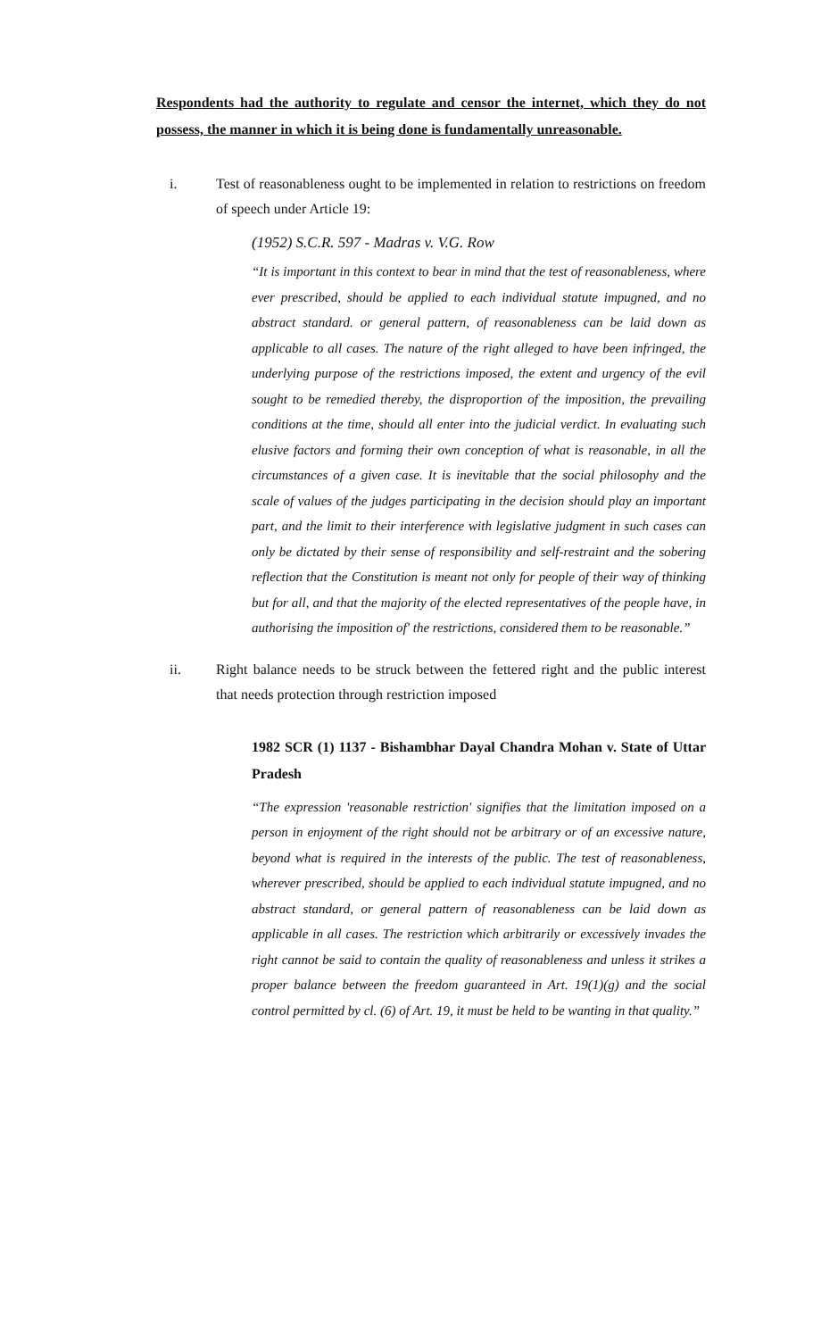Respondents had the authority to regulate and censor the internet, which they do not possess, the manner in which it is being done is fundamentally unreasonable.
i. Test of reasonableness ought to be implemented in relation to restrictions on freedom of speech under Article 19:
(1952) S.C.R. 597 - Madras v. V.G. Row
“It is important in this context to bear in mind that the test of reasonableness, where ever prescribed, should be applied to each individual statute impugned, and no abstract standard. or general pattern, of reasonableness can be laid down as applicable to all cases. The nature of the right alleged to have been infringed, the underlying purpose of the restrictions imposed, the extent and urgency of the evil sought to be remedied thereby, the disproportion of the imposition, the prevailing conditions at the time, should all enter into the judicial verdict. In evaluating such elusive factors and forming their own conception of what is reasonable, in all the circumstances of a given case. It is inevitable that the social philosophy and the scale of values of the judges participating in the decision should play an important part, and the limit to their interference with legislative judgment in such cases can only be dictated by their sense of responsibility and self-restraint and the sobering reflection that the Constitution is meant not only for people of their way of thinking but for all, and that the majority of the elected representatives of the people have, in authorising the imposition of' the restrictions, considered them to be reasonable.”
ii. Right balance needs to be struck between the fettered right and the public interest that needs protection through restriction imposed
1982 SCR (1) 1137 - Bishambhar Dayal Chandra Mohan v. State of Uttar Pradesh
“The expression 'reasonable restriction' signifies that the limitation imposed on a person in enjoyment of the right should not be arbitrary or of an excessive nature, beyond what is required in the interests of the public. The test of reasonableness, wherever prescribed, should be applied to each individual statute impugned, and no abstract standard, or general pattern of reasonableness can be laid down as applicable in all cases. The restriction which arbitrarily or excessively invades the right cannot be said to contain the quality of reasonableness and unless it strikes a proper balance between the freedom guaranteed in Art. 19(1)(g) and the social control permitted by cl. (6) of Art. 19, it must be held to be wanting in that quality.”